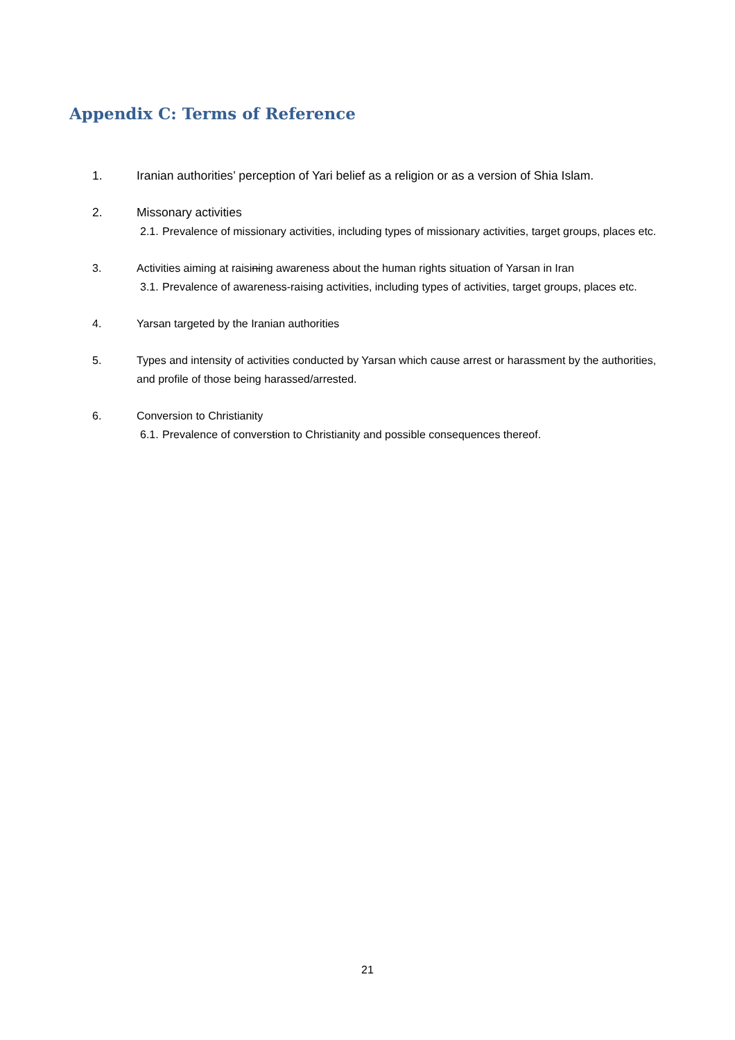Appendix C: Terms of Reference
1. Iranian authorities’ perception of Yari belief as a religion or as a version of Shia Islam.
2. Missonary activities
2.1. Prevalence of missionary activities, including types of missionary activities, target groups, places etc.
3. Activities aiming at raisining awareness about the human rights situation of Yarsan in Iran
3.1. Prevalence of awareness-raising activities, including types of activities, target groups, places etc.
4. Yarsan targeted by the Iranian authorities
5. Types and intensity of activities conducted by Yarsan which cause arrest or harassment by the authorities, and profile of those being harassed/arrested.
6. Conversion to Christianity
6.1. Prevalence of converstion to Christianity and possible consequences thereof.
21